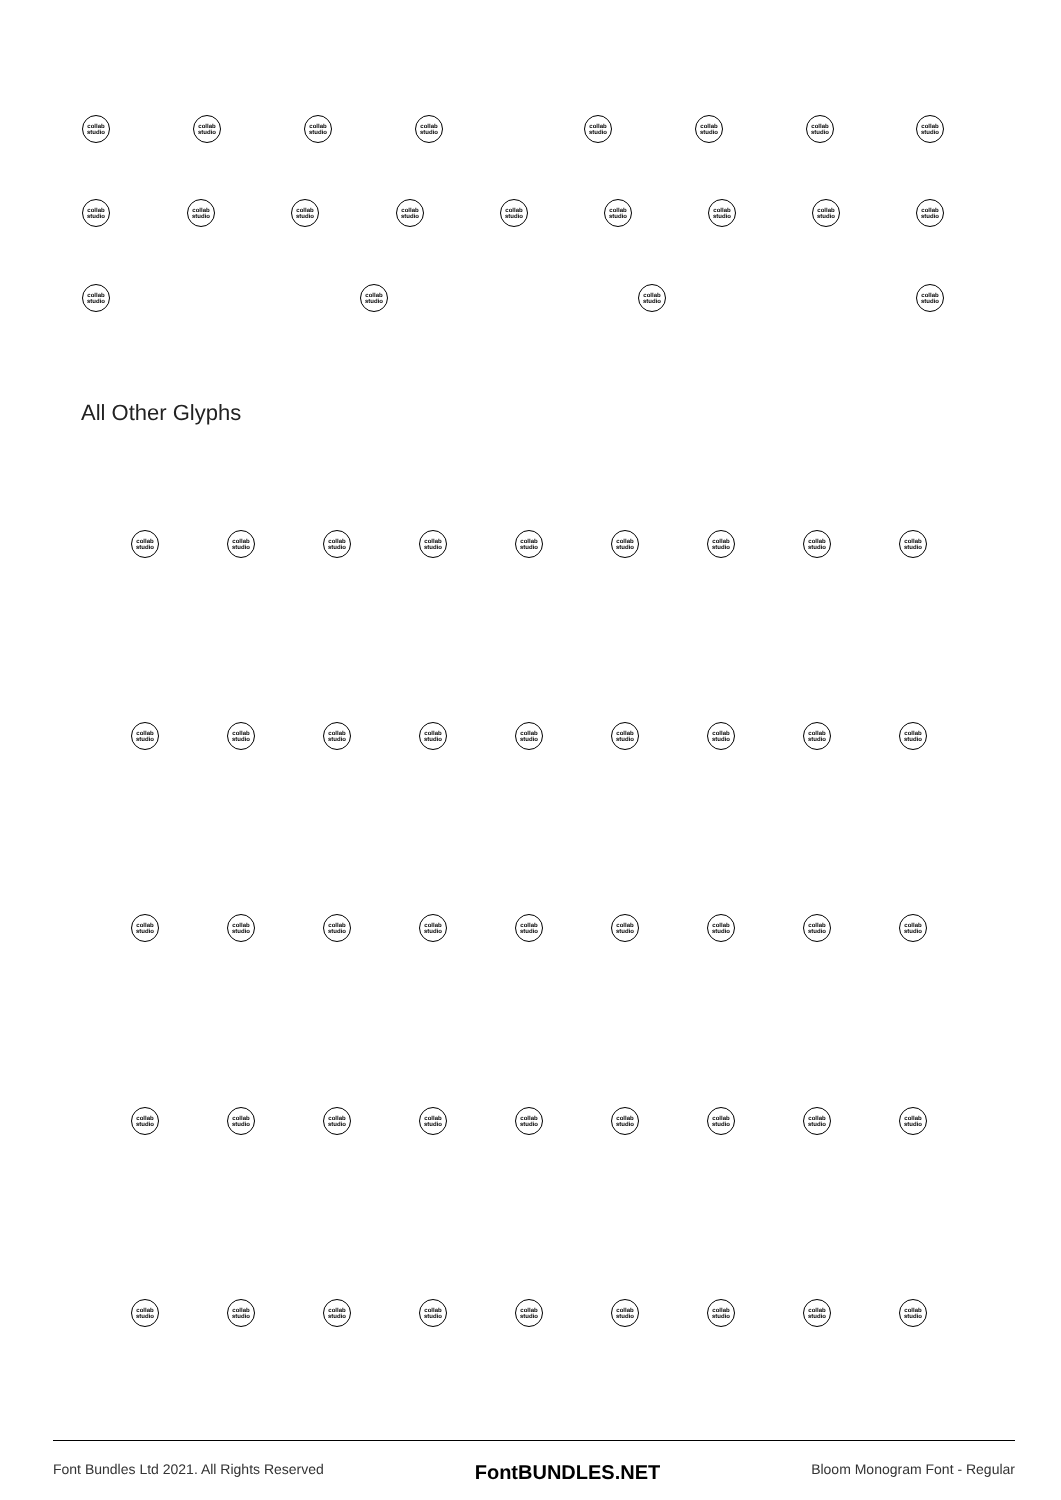collab studio
collab studio
collab studio
collab studio
collab studio
collab studio
collab studio
collab studio
collab studio
collab studio
collab studio
collab studio
collab studio
collab studio
collab studio
collab studio
collab studio
collab studio
collab studio
collab studio
collab studio
All Other Glyphs
collab studio
collab studio
collab studio
collab studio
collab studio
collab studio
collab studio
collab studio
collab studio
collab studio
collab studio
collab studio
collab studio
collab studio
collab studio
collab studio
collab studio
collab studio
collab studio
collab studio
collab studio
collab studio
collab studio
collab studio
collab studio
collab studio
collab studio
collab studio
collab studio
collab studio
collab studio
collab studio
collab studio
collab studio
collab studio
collab studio
collab studio
collab studio
collab studio
collab studio
collab studio
collab studio
collab studio
collab studio
collab studio
Font Bundles Ltd 2021. All Rights Reserved FontBUNDLES.NET Bloom Monogram Font - Regular